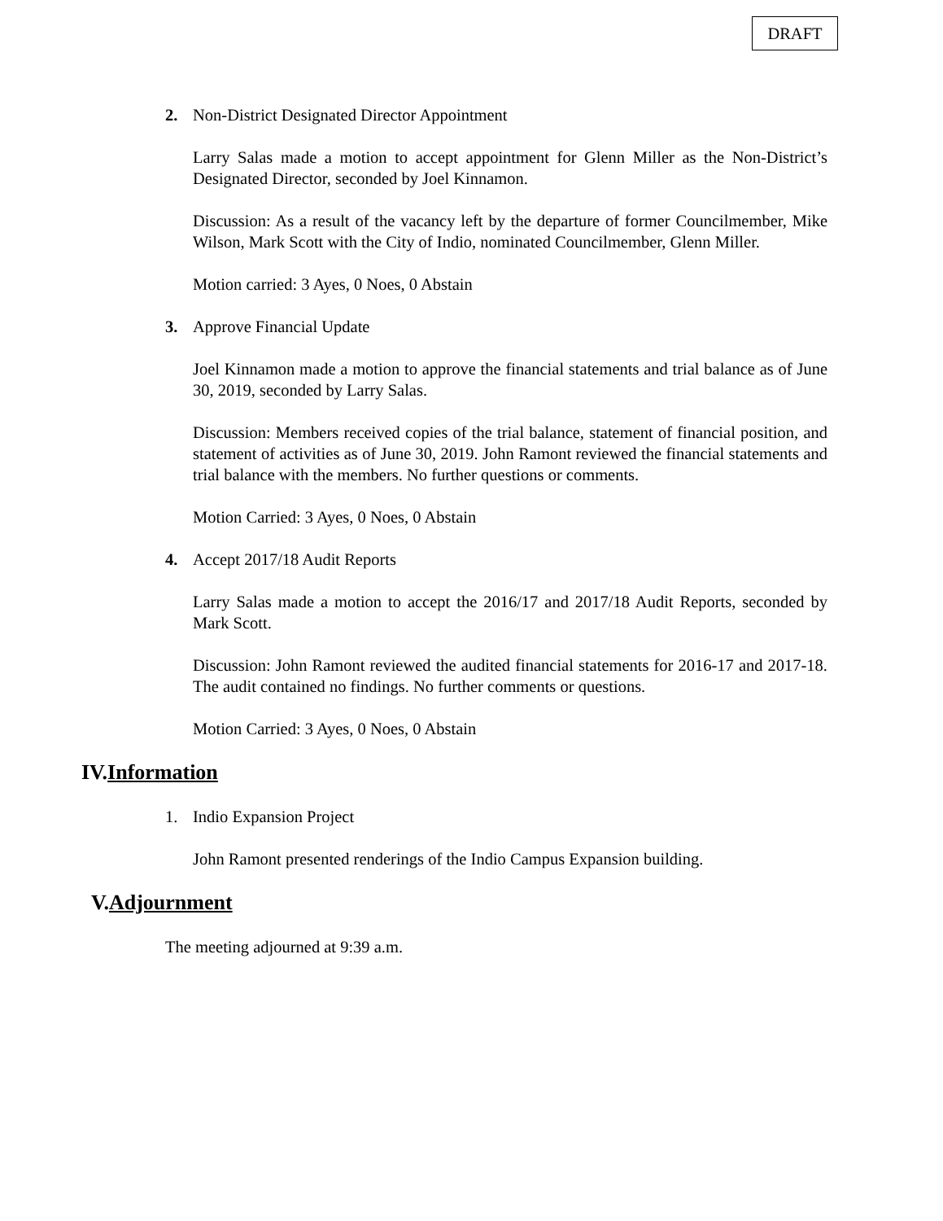DRAFT
2. Non-District Designated Director Appointment
Larry Salas made a motion to accept appointment for Glenn Miller as the Non-District’s Designated Director, seconded by Joel Kinnamon.
Discussion: As a result of the vacancy left by the departure of former Councilmember, Mike Wilson, Mark Scott with the City of Indio, nominated Councilmember, Glenn Miller.
Motion carried: 3 Ayes, 0 Noes, 0 Abstain
3. Approve Financial Update
Joel Kinnamon made a motion to approve the financial statements and trial balance as of June 30, 2019, seconded by Larry Salas.
Discussion: Members received copies of the trial balance, statement of financial position, and statement of activities as of June 30, 2019. John Ramont reviewed the financial statements and trial balance with the members. No further questions or comments.
Motion Carried: 3 Ayes, 0 Noes, 0 Abstain
4. Accept 2017/18 Audit Reports
Larry Salas made a motion to accept the 2016/17 and 2017/18 Audit Reports, seconded by Mark Scott.
Discussion: John Ramont reviewed the audited financial statements for 2016-17 and 2017-18. The audit contained no findings. No further comments or questions.
Motion Carried: 3 Ayes, 0 Noes, 0 Abstain
IV.Information
1. Indio Expansion Project
John Ramont presented renderings of the Indio Campus Expansion building.
V.Adjournment
The meeting adjourned at 9:39 a.m.